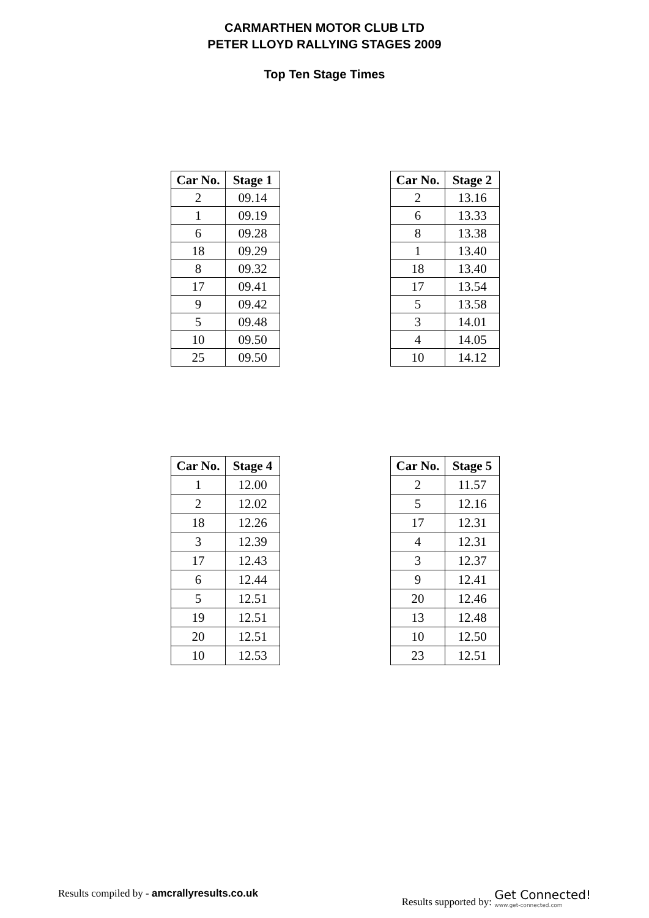CARMARTHEN MOTOR CLUB LTD
PETER LLOYD RALLYING STAGES 2009
Top Ten Stage Times
| Car No. | Stage 1 |
| --- | --- |
| 2 | 09.14 |
| 1 | 09.19 |
| 6 | 09.28 |
| 18 | 09.29 |
| 8 | 09.32 |
| 17 | 09.41 |
| 9 | 09.42 |
| 5 | 09.48 |
| 10 | 09.50 |
| 25 | 09.50 |
| Car No. | Stage 2 |
| --- | --- |
| 2 | 13.16 |
| 6 | 13.33 |
| 8 | 13.38 |
| 1 | 13.40 |
| 18 | 13.40 |
| 17 | 13.54 |
| 5 | 13.58 |
| 3 | 14.01 |
| 4 | 14.05 |
| 10 | 14.12 |
| Car No. | Stage 4 |
| --- | --- |
| 1 | 12.00 |
| 2 | 12.02 |
| 18 | 12.26 |
| 3 | 12.39 |
| 17 | 12.43 |
| 6 | 12.44 |
| 5 | 12.51 |
| 19 | 12.51 |
| 20 | 12.51 |
| 10 | 12.53 |
| Car No. | Stage 5 |
| --- | --- |
| 2 | 11.57 |
| 5 | 12.16 |
| 17 | 12.31 |
| 4 | 12.31 |
| 3 | 12.37 |
| 9 | 12.41 |
| 20 | 12.46 |
| 13 | 12.48 |
| 10 | 12.50 |
| 23 | 12.51 |
Results compiled by - amcrallyresults.co.uk
Results supported by: Get Connected! www.get-connected.com